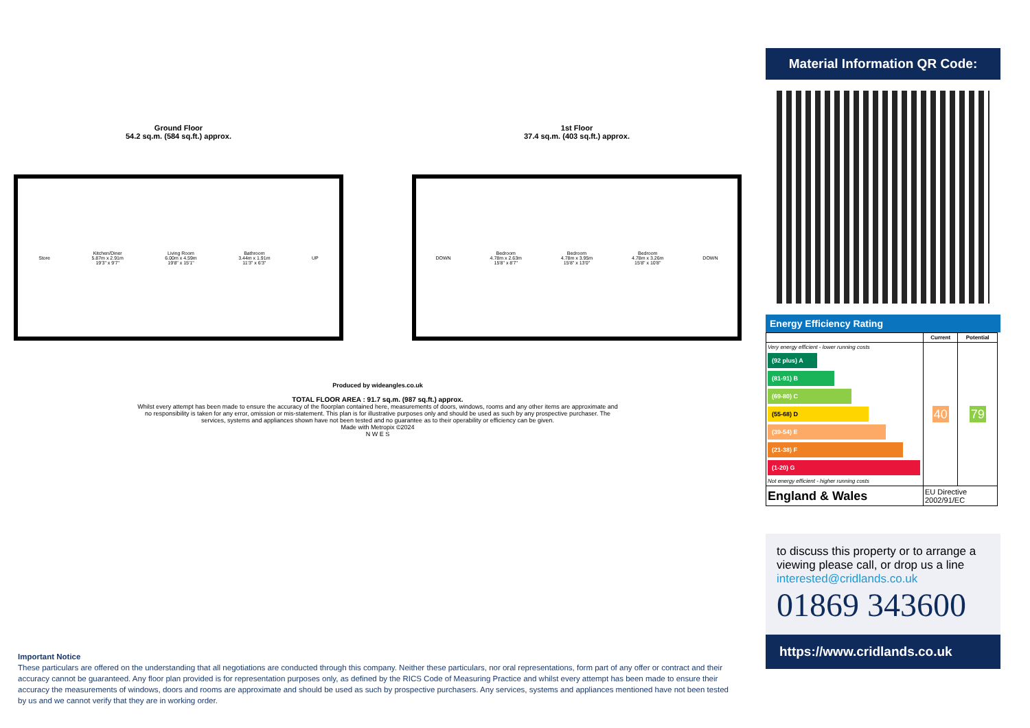Ground Floor
54.2 sq.m. (584 sq.ft.) approx.
Store Kitchen/Diner
5.87m x 2.91m
19'3" x 9'7" Living Room
6.00m x 4.59m
19'8" x 15'1" Bathroom
3.44m x 1.91m
11'3" x 6'3" UP
1st Floor
37.4 sq.m. (403 sq.ft.) approx.
DOWN Bedroom
4.78m x 2.63m
15'8" x 8'7" Bedroom
4.78m x 3.95m
15'8" x 13'0" Bedroom
4.78m x 3.26m
15'8" x 10'8" DOWN
Produced by wideangles.co.uk
TOTAL FLOOR AREA : 91.7 sq.m. (987 sq.ft.) approx.
Whilst every attempt has been made to ensure the accuracy of the floorplan contained here, measurements of doors, windows, rooms and any other items are approximate and no responsibility is taken for any error, omission or mis-statement. This plan is for illustrative purposes only and should be used as such by any prospective purchaser. The services, systems and appliances shown have not been tested and no guarantee as to their operability or efficiency can be given.
Made with Metropix ©2024
N W E S
Important Notice
These particulars are offered on the understanding that all negotiations are conducted through this company. Neither these particulars, nor oral representations, form part of any offer or contract and their accuracy cannot be guaranteed. Any floor plan provided is for representation purposes only, as defined by the RICS Code of Measuring Practice and whilst every attempt has been made to ensure their accuracy the measurements of windows, doors and rooms are approximate and should be used as such by prospective purchasers. Any services, systems and appliances mentioned have not been tested by us and we cannot verify that they are in working order.
Material Information QR Code:
Energy Efficiency Rating
| | Current | Potential |
| --- | --- | --- |
| Very energy efficient - lower running costs (92 plus) A (81-91) B (69-80) C (55-68) D (39-54) E (21-38) F (1-20) G Not energy efficient - higher running costs | 40 | 79 |
| England & Wales | EU Directive 2002/91/EC | |
to discuss this property or to arrange a viewing please call, or drop us a line
interested@cridlands.co.uk
01869 343600
https://www.cridlands.co.uk